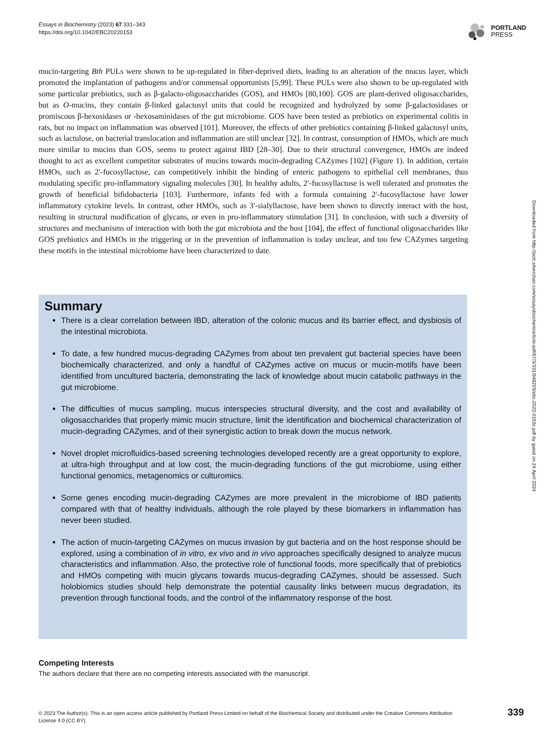Essays in Biochemistry (2023) 67 331–343
https://doi.org/10.1042/EBC20220153
PORTLAND
PRESS
mucin-targeting Bth PULs were shown to be up-regulated in fiber-deprived diets, leading to an alteration of the mucus layer, which promoted the implantation of pathogens and/or commensal opportunists [5,99]. These PULs were also shown to be up-regulated with some particular prebiotics, such as β-galacto-oligosaccharides (GOS), and HMOs [80,100]. GOS are plant-derived oligosaccharides, but as O-mucins, they contain β-linked galactosyl units that could be recognized and hydrolyzed by some β-galactosidases or promiscous β-hexosidases or -hexosaminidases of the gut microbiome. GOS have been tested as prebiotics on experimental colitis in rats, but no impact on inflammation was observed [101]. Moreover, the effects of other prebiotics containing β-linked galactosyl units, such as lactulose, on bacterial translocation and inflammation are still unclear [32]. In contrast, consumption of HMOs, which are much more similar to mucins than GOS, seems to protect against IBD [28–30]. Due to their structural convergence, HMOs are indeed thought to act as excellent competitor substrates of mucins towards mucin-degrading CAZymes [102] (Figure 1). In addition, certain HMOs, such as 2′-fucosyllactose, can competitively inhibit the binding of enteric pathogens to epithelial cell membranes, thus modulating specific pro-inflammatory signaling molecules [30]. In healthy adults, 2′-fucosyllactose is well tolerated and promotes the growth of beneficial bifidobacteria [103]. Furthermore, infants fed with a formula containing 2′-fucosyllactose have lower inflammatory cytokine levels. In contrast, other HMOs, such as 3′-sialyllactose, have been shown to directly interact with the host, resulting in structural modification of glycans, or even in pro-inflammatory stimulation [31]. In conclusion, with such a diversity of structures and mechanisms of interaction with both the gut microbiota and the host [104], the effect of functional oligosaccharides like GOS prebiotics and HMOs in the triggering or in the prevention of inflammation is today unclear, and too few CAZymes targeting these motifs in the intestinal microbiome have been characterized to date.
Summary
There is a clear correlation between IBD, alteration of the colonic mucus and its barrier effect, and dysbiosis of the intestinal microbiota.
To date, a few hundred mucus-degrading CAZymes from about ten prevalent gut bacterial species have been biochemically characterized, and only a handful of CAZymes active on mucus or mucin-motifs have been identified from uncultured bacteria, demonstrating the lack of knowledge about mucin catabolic pathways in the gut microbiome.
The difficulties of mucus sampling, mucus interspecies structural diversity, and the cost and availability of oligosaccharides that properly mimic mucin structure, limit the identification and biochemical characterization of mucin-degrading CAZymes, and of their synergistic action to break down the mucus network.
Novel droplet microfluidics-based screening technologies developed recently are a great opportunity to explore, at ultra-high throughput and at low cost, the mucin-degrading functions of the gut microbiome, using either functional genomics, metagenomics or culturomics.
Some genes encoding mucin-degrading CAZymes are more prevalent in the microbiome of IBD patients compared with that of healthy individuals, although the role played by these biomarkers in inflammation has never been studied.
The action of mucin-targeting CAZymes on mucus invasion by gut bacteria and on the host response should be explored, using a combination of in vitro, ex vivo and in vivo approaches specifically designed to analyze mucus characteristics and inflammation. Also, the protective role of functional foods, more specifically that of prebiotics and HMOs competing with mucin glycans towards mucus-degrading CAZymes, should be assessed. Such holobiomics studies should help demonstrate the potential causality links between mucus degradation, its prevention through functional foods, and the control of the inflammatory response of the host.
Competing Interests
The authors declare that there are no competing interests associated with the manuscript.
© 2023 The Author(s). This is an open access article published by Portland Press Limited on behalf of the Biochemical Society and distributed under the Creative Commons Attribution License 4.0 (CC BY).
339
Downloaded from http://port.silverchair.com/essaysbiochem/article-pdf/67/3/331/949203/ebc-2022-0153c.pdf by guest on 24 April 2024